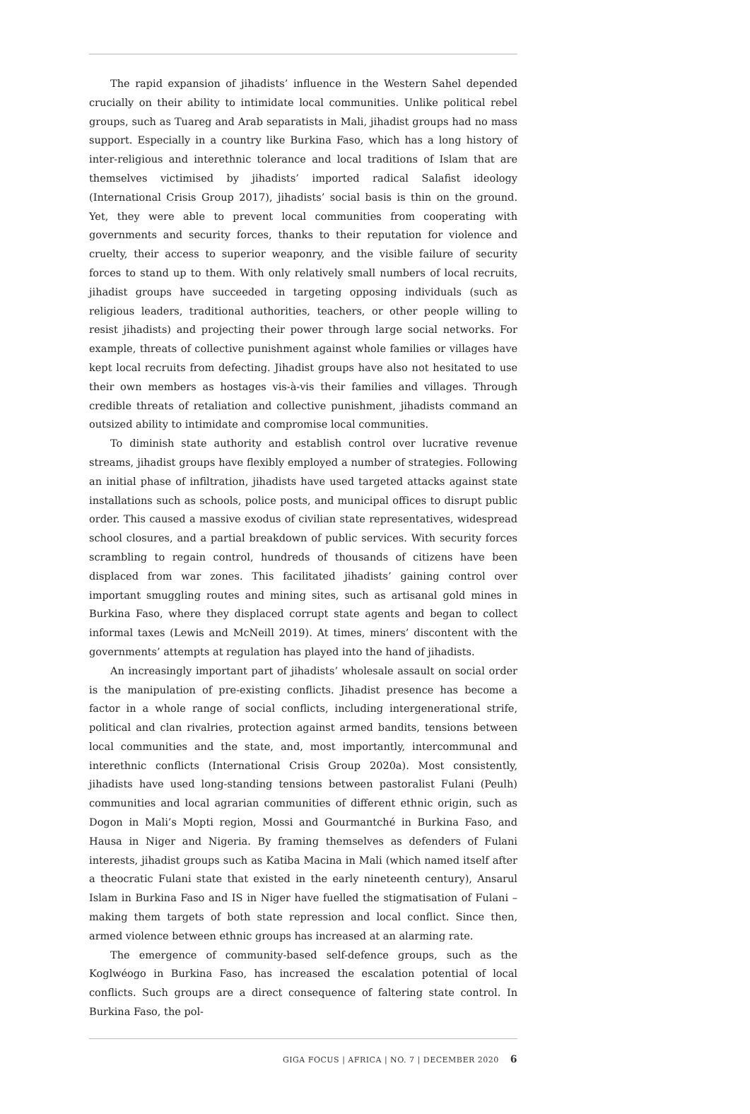The rapid expansion of jihadists’ influence in the Western Sahel depended crucially on their ability to intimidate local communities. Unlike political rebel groups, such as Tuareg and Arab separatists in Mali, jihadist groups had no mass support. Especially in a country like Burkina Faso, which has a long history of inter-religious and interethnic tolerance and local traditions of Islam that are themselves victimised by jihadists’ imported radical Salafist ideology (International Crisis Group 2017), jihadists’ social basis is thin on the ground. Yet, they were able to prevent local communities from cooperating with governments and security forces, thanks to their reputation for violence and cruelty, their access to superior weaponry, and the visible failure of security forces to stand up to them. With only relatively small numbers of local recruits, jihadist groups have succeeded in targeting opposing individuals (such as religious leaders, traditional authorities, teachers, or other people willing to resist jihadists) and projecting their power through large social networks. For example, threats of collective punishment against whole families or villages have kept local recruits from defecting. Jihadist groups have also not hesitated to use their own members as hostages vis-à-vis their families and villages. Through credible threats of retaliation and collective punishment, jihadists command an outsized ability to intimidate and compromise local communities.
To diminish state authority and establish control over lucrative revenue streams, jihadist groups have flexibly employed a number of strategies. Following an initial phase of infiltration, jihadists have used targeted attacks against state installations such as schools, police posts, and municipal offices to disrupt public order. This caused a massive exodus of civilian state representatives, widespread school closures, and a partial breakdown of public services. With security forces scrambling to regain control, hundreds of thousands of citizens have been displaced from war zones. This facilitated jihadists’ gaining control over important smuggling routes and mining sites, such as artisanal gold mines in Burkina Faso, where they displaced corrupt state agents and began to collect informal taxes (Lewis and McNeill 2019). At times, miners’ discontent with the governments’ attempts at regulation has played into the hand of jihadists.
An increasingly important part of jihadists’ wholesale assault on social order is the manipulation of pre-existing conflicts. Jihadist presence has become a factor in a whole range of social conflicts, including intergenerational strife, political and clan rivalries, protection against armed bandits, tensions between local communities and the state, and, most importantly, intercommunal and interethnic conflicts (International Crisis Group 2020a). Most consistently, jihadists have used long-standing tensions between pastoralist Fulani (Peulh) communities and local agrarian communities of different ethnic origin, such as Dogon in Mali’s Mopti region, Mossi and Gourmantché in Burkina Faso, and Hausa in Niger and Nigeria. By framing themselves as defenders of Fulani interests, jihadist groups such as Katiba Macina in Mali (which named itself after a theocratic Fulani state that existed in the early nineteenth century), Ansarul Islam in Burkina Faso and IS in Niger have fuelled the stigmatisation of Fulani – making them targets of both state repression and local conflict. Since then, armed violence between ethnic groups has increased at an alarming rate.
The emergence of community-based self-defence groups, such as the Koglwéogo in Burkina Faso, has increased the escalation potential of local conflicts. Such groups are a direct consequence of faltering state control. In Burkina Faso, the pol-
GIGA FOCUS | AFRICA | NO. 7 | DECEMBER 2020 6